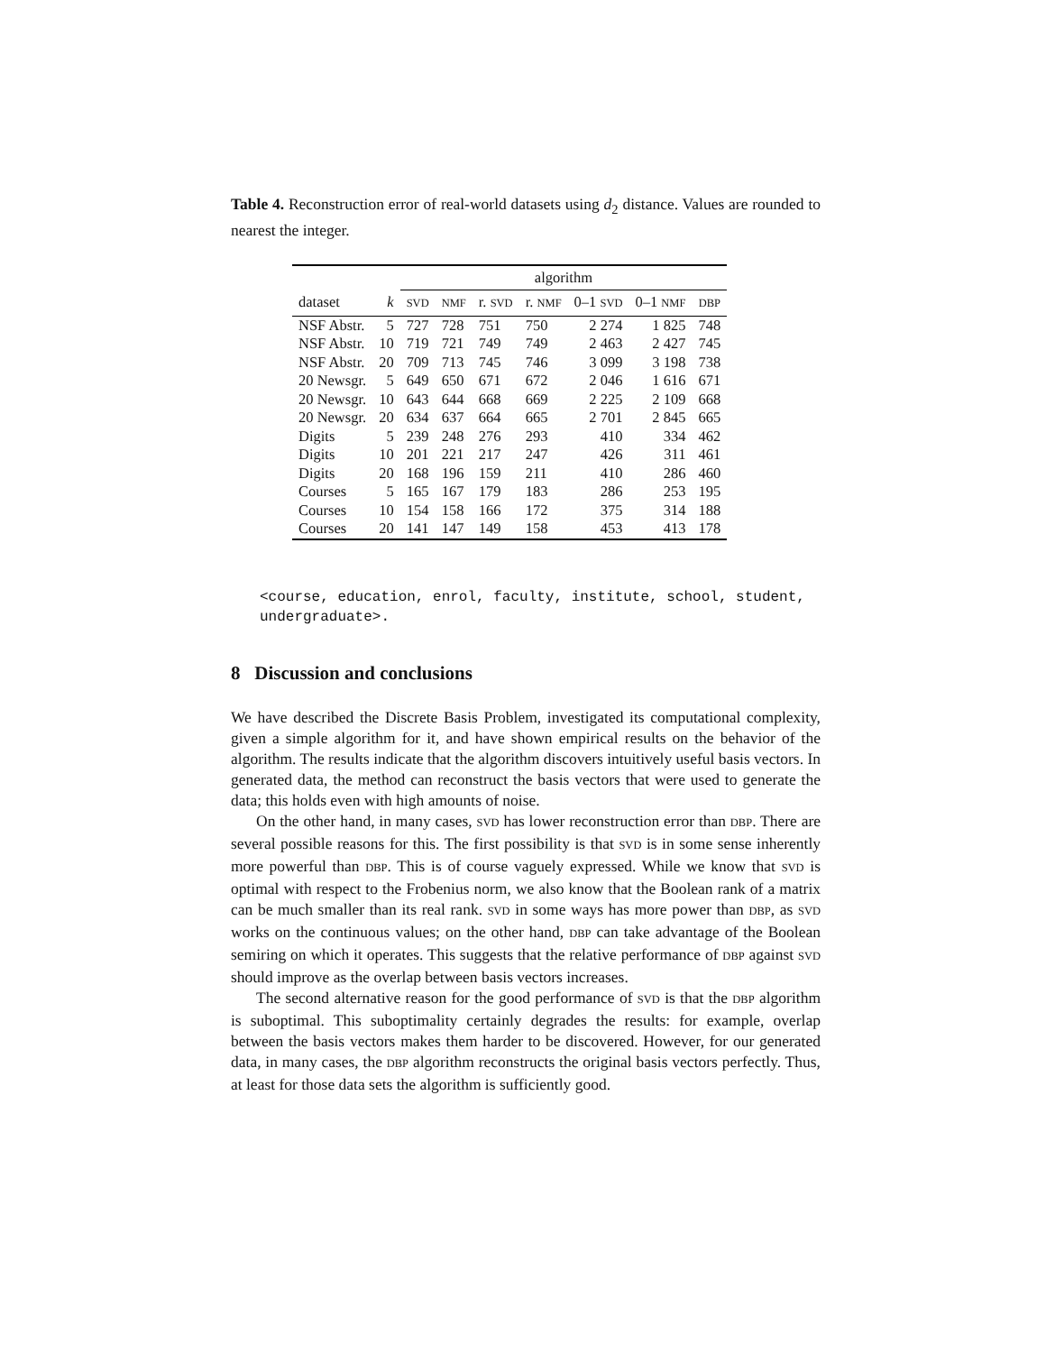Table 4. Reconstruction error of real-world datasets using d<sub>2</sub> distance. Values are rounded to nearest the integer.
| | | algorithm | | | | | | |
| --- | --- | --- | --- | --- | --- | --- | --- | --- |
| dataset | k | SVD | NMF | r. SVD | r. NMF | 0–1 SVD | 0–1 NMF | DBP |
| NSF Abstr. | 5 | 727 | 728 | 751 | 750 | 2 274 | 1 825 | 748 |
| NSF Abstr. | 10 | 719 | 721 | 749 | 749 | 2 463 | 2 427 | 745 |
| NSF Abstr. | 20 | 709 | 713 | 745 | 746 | 3 099 | 3 198 | 738 |
| 20 Newsgr. | 5 | 649 | 650 | 671 | 672 | 2 046 | 1 616 | 671 |
| 20 Newsgr. | 10 | 643 | 644 | 668 | 669 | 2 225 | 2 109 | 668 |
| 20 Newsgr. | 20 | 634 | 637 | 664 | 665 | 2 701 | 2 845 | 665 |
| Digits | 5 | 239 | 248 | 276 | 293 | 410 | 334 | 462 |
| Digits | 10 | 201 | 221 | 217 | 247 | 426 | 311 | 461 |
| Digits | 20 | 168 | 196 | 159 | 211 | 410 | 286 | 460 |
| Courses | 5 | 165 | 167 | 179 | 183 | 286 | 253 | 195 |
| Courses | 10 | 154 | 158 | 166 | 172 | 375 | 314 | 188 |
| Courses | 20 | 141 | 147 | 149 | 158 | 453 | 413 | 178 |
<course, education, enrol, faculty, institute, school, student, undergraduate>.
8 Discussion and conclusions
We have described the Discrete Basis Problem, investigated its computational complexity, given a simple algorithm for it, and have shown empirical results on the behavior of the algorithm. The results indicate that the algorithm discovers intuitively useful basis vectors. In generated data, the method can reconstruct the basis vectors that were used to generate the data; this holds even with high amounts of noise.
On the other hand, in many cases, SVD has lower reconstruction error than DBP. There are several possible reasons for this. The first possibility is that SVD is in some sense inherently more powerful than DBP. This is of course vaguely expressed. While we know that SVD is optimal with respect to the Frobenius norm, we also know that the Boolean rank of a matrix can be much smaller than its real rank. SVD in some ways has more power than DBP, as SVD works on the continuous values; on the other hand, DBP can take advantage of the Boolean semiring on which it operates. This suggests that the relative performance of DBP against SVD should improve as the overlap between basis vectors increases.
The second alternative reason for the good performance of SVD is that the DBP algorithm is suboptimal. This suboptimality certainly degrades the results: for example, overlap between the basis vectors makes them harder to be discovered. However, for our generated data, in many cases, the DBP algorithm reconstructs the original basis vectors perfectly. Thus, at least for those data sets the algorithm is sufficiently good.